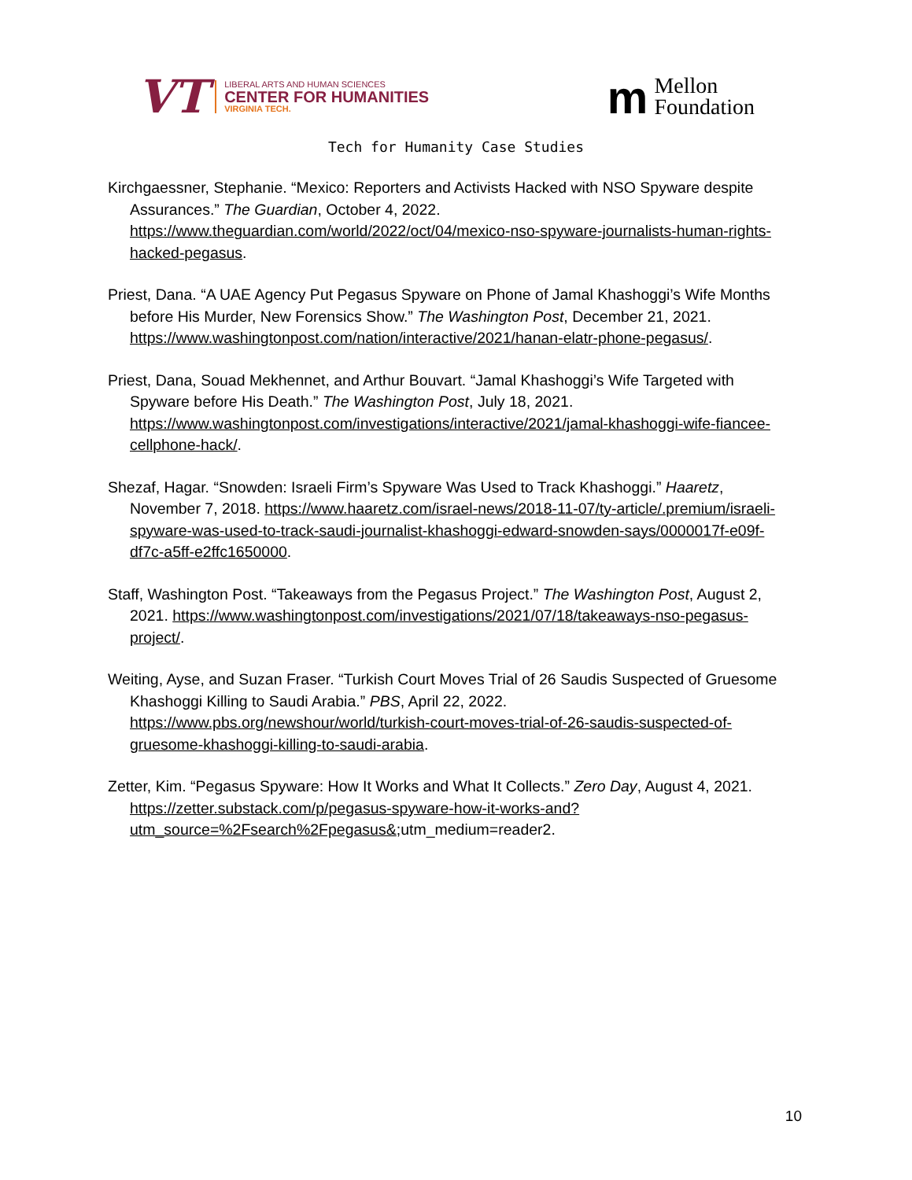VT
LIBERAL ARTS AND HUMAN SCIENCES
CENTER FOR HUMANITIES
VIRGINIA TECH.
m
Mellon
Foundation
Tech for Humanity Case Studies
Kirchgaessner, Stephanie. “Mexico: Reporters and Activists Hacked with NSO Spyware despite Assurances.” The Guardian, October 4, 2022. https://www.theguardian.com/world/2022/oct/04/mexico-nso-spyware-journalists-human-rights-hacked-pegasus.
Priest, Dana. “A UAE Agency Put Pegasus Spyware on Phone of Jamal Khashoggi’s Wife Months before His Murder, New Forensics Show.” The Washington Post, December 21, 2021. https://www.washingtonpost.com/nation/interactive/2021/hanan-elatr-phone-pegasus/.
Priest, Dana, Souad Mekhennet, and Arthur Bouvart. “Jamal Khashoggi’s Wife Targeted with Spyware before His Death.” The Washington Post, July 18, 2021. https://www.washingtonpost.com/investigations/interactive/2021/jamal-khashoggi-wife-fiancee-cellphone-hack/.
Shezaf, Hagar. “Snowden: Israeli Firm’s Spyware Was Used to Track Khashoggi.” Haaretz, November 7, 2018. https://www.haaretz.com/israel-news/2018-11-07/ty-article/.premium/israeli-spyware-was-used-to-track-saudi-journalist-khashoggi-edward-snowden-says/0000017f-e09f-df7c-a5ff-e2ffc1650000.
Staff, Washington Post. “Takeaways from the Pegasus Project.” The Washington Post, August 2, 2021. https://www.washingtonpost.com/investigations/2021/07/18/takeaways-nso-pegasus-project/.
Weiting, Ayse, and Suzan Fraser. “Turkish Court Moves Trial of 26 Saudis Suspected of Gruesome Khashoggi Killing to Saudi Arabia.” PBS, April 22, 2022. https://www.pbs.org/newshour/world/turkish-court-moves-trial-of-26-saudis-suspected-of-gruesome-khashoggi-killing-to-saudi-arabia.
Zetter, Kim. “Pegasus Spyware: How It Works and What It Collects.” Zero Day, August 4, 2021. https://zetter.substack.com/p/pegasus-spyware-how-it-works-and?utm_source=%2Fsearch%2Fpegasus&;utm_medium=reader2.
10